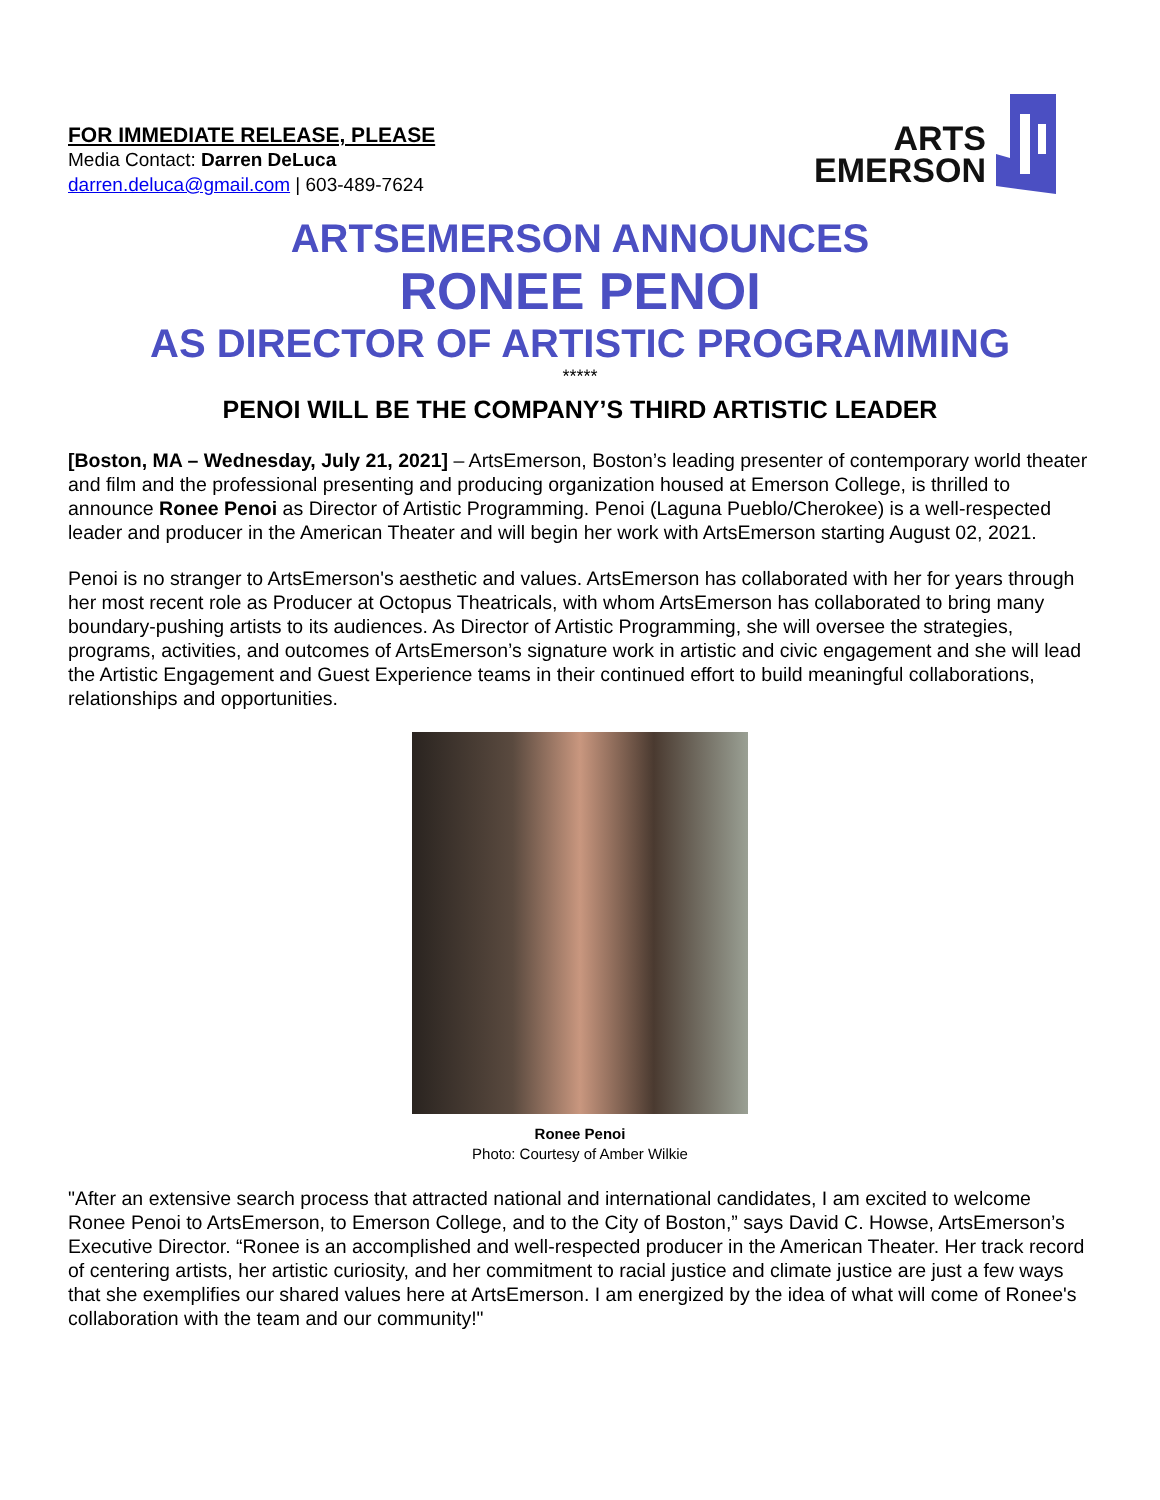FOR IMMEDIATE RELEASE, PLEASE
Media Contact: Darren DeLuca
darren.deluca@gmail.com | 603-489-7624
ARTS
EMERSON
ARTSEMERSON ANNOUNCES
RONEE PENOI
AS DIRECTOR OF ARTISTIC PROGRAMMING
*****
PENOI WILL BE THE COMPANY’S THIRD ARTISTIC LEADER
[Boston, MA – Wednesday, July 21, 2021] – ArtsEmerson, Boston’s leading presenter of contemporary world theater and film and the professional presenting and producing organization housed at Emerson College, is thrilled to announce Ronee Penoi as Director of Artistic Programming. Penoi (Laguna Pueblo/Cherokee) is a well-respected leader and producer in the American Theater and will begin her work with ArtsEmerson starting August 02, 2021.
Penoi is no stranger to ArtsEmerson's aesthetic and values. ArtsEmerson has collaborated with her for years through her most recent role as Producer at Octopus Theatricals, with whom ArtsEmerson has collaborated to bring many boundary-pushing artists to its audiences. As Director of Artistic Programming, she will oversee the strategies, programs, activities, and outcomes of ArtsEmerson’s signature work in artistic and civic engagement and she will lead the Artistic Engagement and Guest Experience teams in their continued effort to build meaningful collaborations, relationships and opportunities.
Ronee Penoi
Photo: Courtesy of Amber Wilkie
"After an extensive search process that attracted national and international candidates, I am excited to welcome Ronee Penoi to ArtsEmerson, to Emerson College, and to the City of Boston,” says David C. Howse, ArtsEmerson’s Executive Director. “Ronee is an accomplished and well-respected producer in the American Theater. Her track record of centering artists, her artistic curiosity, and her commitment to racial justice and climate justice are just a few ways that she exemplifies our shared values here at ArtsEmerson. I am energized by the idea of what will come of Ronee's collaboration with the team and our community!"